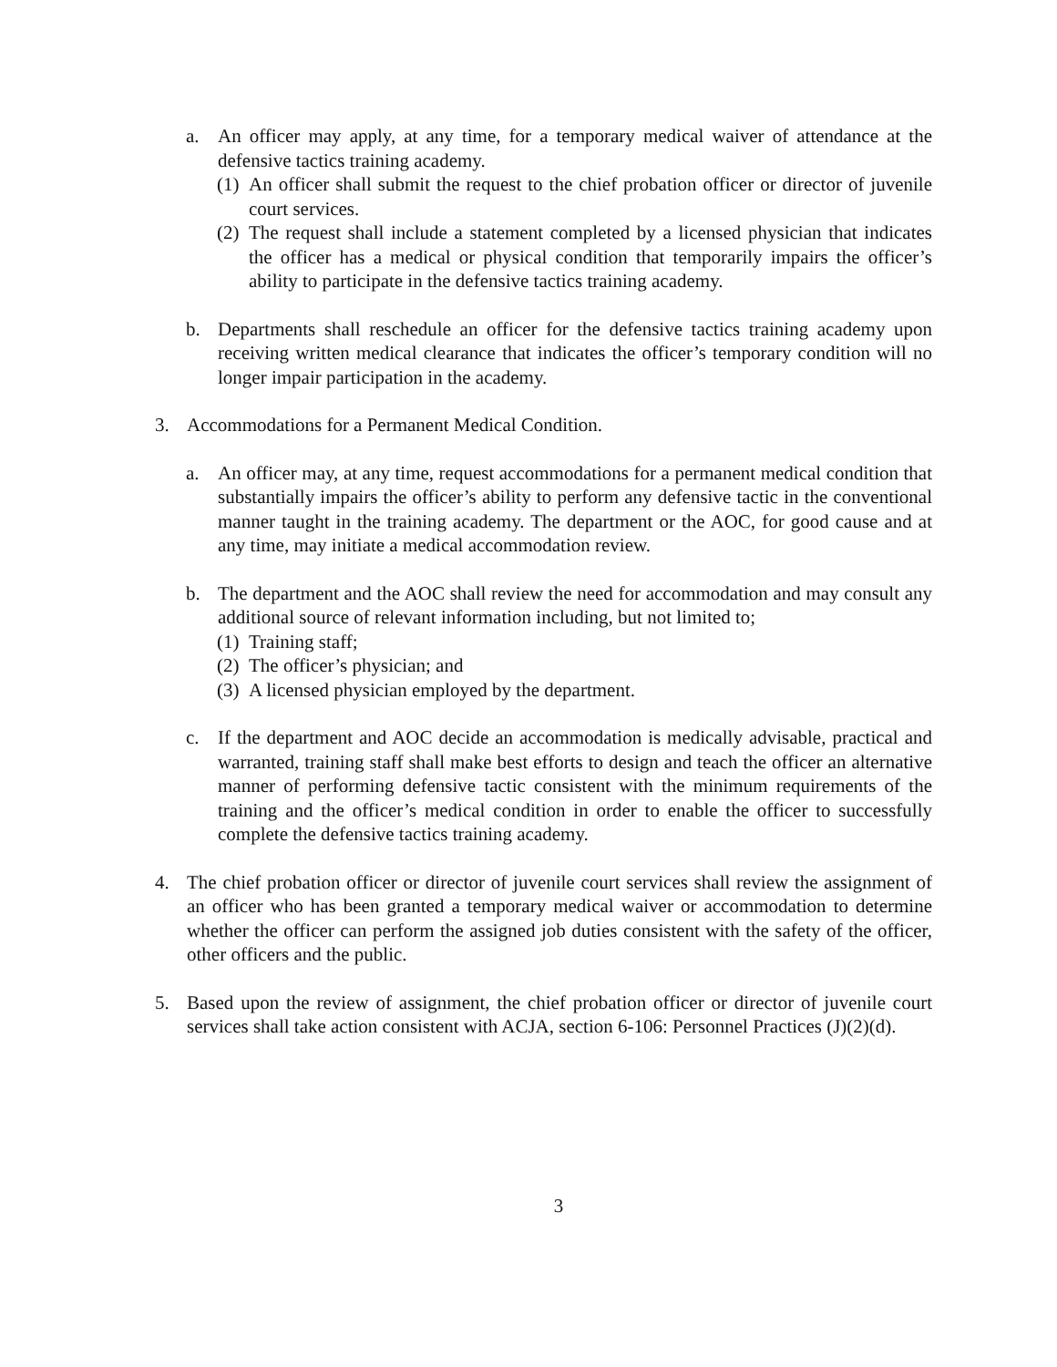a. An officer may apply, at any time, for a temporary medical waiver of attendance at the defensive tactics training academy.
(1) An officer shall submit the request to the chief probation officer or director of juvenile court services.
(2) The request shall include a statement completed by a licensed physician that indicates the officer has a medical or physical condition that temporarily impairs the officer’s ability to participate in the defensive tactics training academy.
b. Departments shall reschedule an officer for the defensive tactics training academy upon receiving written medical clearance that indicates the officer’s temporary condition will no longer impair participation in the academy.
3. Accommodations for a Permanent Medical Condition.
a. An officer may, at any time, request accommodations for a permanent medical condition that substantially impairs the officer’s ability to perform any defensive tactic in the conventional manner taught in the training academy. The department or the AOC, for good cause and at any time, may initiate a medical accommodation review.
b. The department and the AOC shall review the need for accommodation and may consult any additional source of relevant information including, but not limited to;
(1) Training staff;
(2) The officer’s physician; and
(3) A licensed physician employed by the department.
c. If the department and AOC decide an accommodation is medically advisable, practical and warranted, training staff shall make best efforts to design and teach the officer an alternative manner of performing defensive tactic consistent with the minimum requirements of the training and the officer’s medical condition in order to enable the officer to successfully complete the defensive tactics training academy.
4. The chief probation officer or director of juvenile court services shall review the assignment of an officer who has been granted a temporary medical waiver or accommodation to determine whether the officer can perform the assigned job duties consistent with the safety of the officer, other officers and the public.
5. Based upon the review of assignment, the chief probation officer or director of juvenile court services shall take action consistent with ACJA, section 6-106: Personnel Practices (J)(2)(d).
3